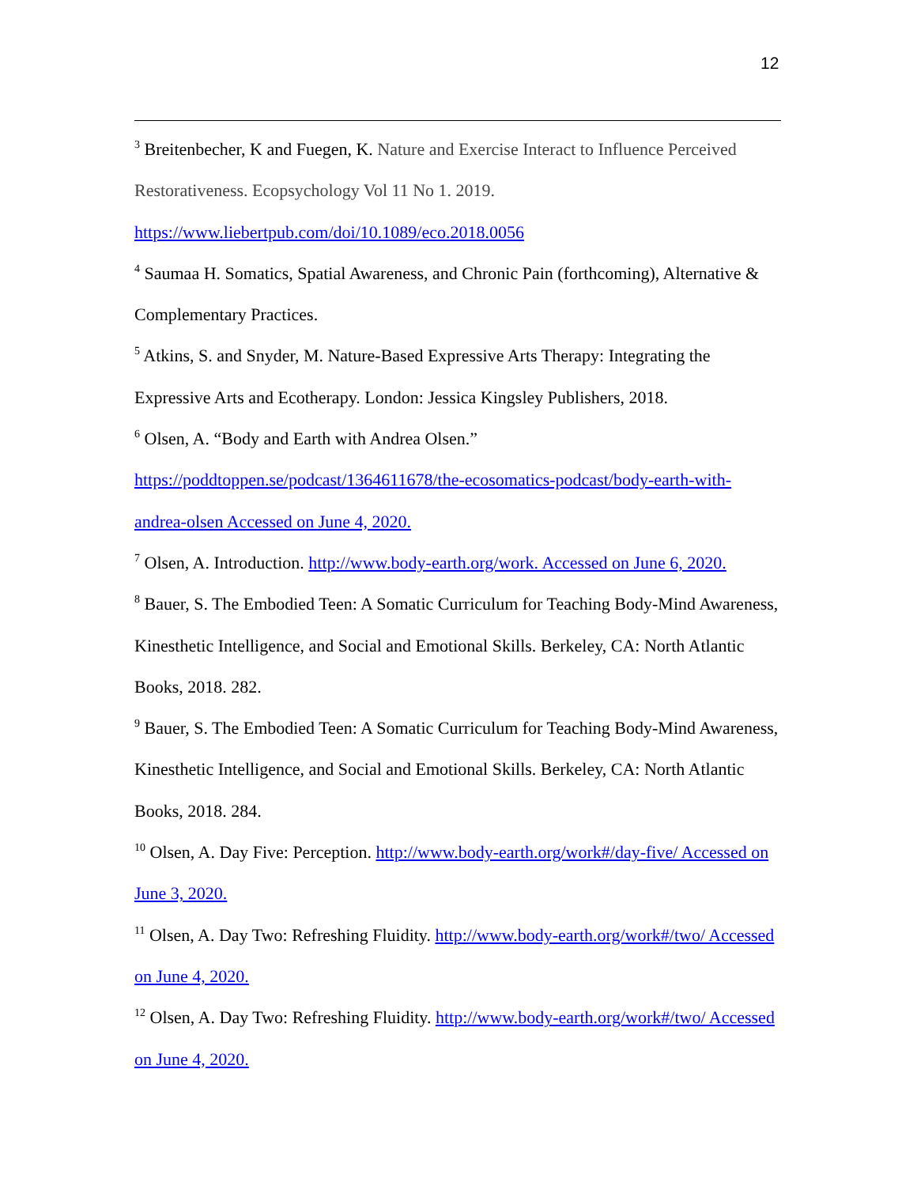12
<sup>3</sup> Breitenbecher, K and Fuegen, K. Nature and Exercise Interact to Influence Perceived Restorativeness. Ecopsychology Vol 11 No 1. 2019.
https://www.liebertpub.com/doi/10.1089/eco.2018.0056
<sup>4</sup> Saumaa H. Somatics, Spatial Awareness, and Chronic Pain (forthcoming), Alternative & Complementary Practices.
<sup>5</sup> Atkins, S. and Snyder, M. Nature-Based Expressive Arts Therapy: Integrating the Expressive Arts and Ecotherapy. London: Jessica Kingsley Publishers, 2018.
<sup>6</sup> Olsen, A. “Body and Earth with Andrea Olsen.”
https://poddtoppen.se/podcast/1364611678/the-ecosomatics-podcast/body-earth-with-andrea-olsen Accessed on June 4, 2020.
<sup>7</sup> Olsen, A. Introduction. http://www.body-earth.org/work. Accessed on June 6, 2020.
<sup>8</sup> Bauer, S. The Embodied Teen: A Somatic Curriculum for Teaching Body-Mind Awareness, Kinesthetic Intelligence, and Social and Emotional Skills. Berkeley, CA: North Atlantic Books, 2018. 282.
<sup>9</sup> Bauer, S. The Embodied Teen: A Somatic Curriculum for Teaching Body-Mind Awareness, Kinesthetic Intelligence, and Social and Emotional Skills. Berkeley, CA: North Atlantic Books, 2018. 284.
<sup>10</sup> Olsen, A. Day Five: Perception. http://www.body-earth.org/work#/day-five/ Accessed on June 3, 2020.
<sup>11</sup> Olsen, A. Day Two: Refreshing Fluidity. http://www.body-earth.org/work#/two/ Accessed on June 4, 2020.
<sup>12</sup> Olsen, A. Day Two: Refreshing Fluidity. http://www.body-earth.org/work#/two/ Accessed on June 4, 2020.